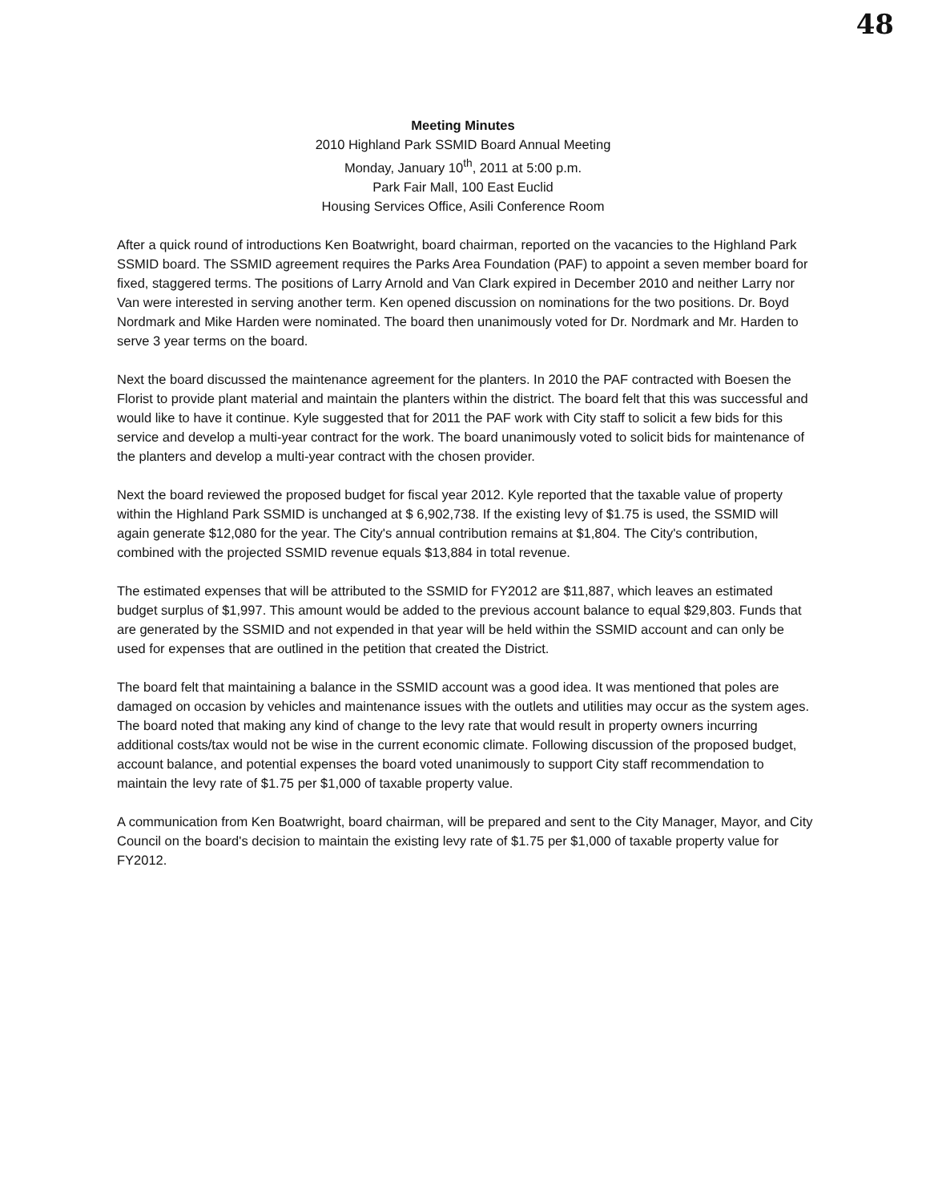48
Meeting Minutes
2010 Highland Park SSMID Board Annual Meeting
Monday, January 10<sup>th</sup>, 2011 at 5:00 p.m.
Park Fair Mall, 100 East Euclid
Housing Services Office, Asili Conference Room
After a quick round of introductions Ken Boatwright, board chairman, reported on the vacancies to the Highland Park SSMID board. The SSMID agreement requires the Parks Area Foundation (PAF) to appoint a seven member board for fixed, staggered terms. The positions of Larry Arnold and Van Clark expired in December 2010 and neither Larry nor Van were interested in serving another term. Ken opened discussion on nominations for the two positions. Dr. Boyd Nordmark and Mike Harden were nominated. The board then unanimously voted for Dr. Nordmark and Mr. Harden to serve 3 year terms on the board.
Next the board discussed the maintenance agreement for the planters. In 2010 the PAF contracted with Boesen the Florist to provide plant material and maintain the planters within the district. The board felt that this was successful and would like to have it continue. Kyle suggested that for 2011 the PAF work with City staff to solicit a few bids for this service and develop a multi-year contract for the work. The board unanimously voted to solicit bids for maintenance of the planters and develop a multi-year contract with the chosen provider.
Next the board reviewed the proposed budget for fiscal year 2012. Kyle reported that the taxable value of property within the Highland Park SSMID is unchanged at $ 6,902,738. If the existing levy of $1.75 is used, the SSMID will again generate $12,080 for the year. The City's annual contribution remains at $1,804. The City's contribution, combined with the projected SSMID revenue equals $13,884 in total revenue.
The estimated expenses that will be attributed to the SSMID for FY2012 are $11,887, which leaves an estimated budget surplus of $1,997. This amount would be added to the previous account balance to equal $29,803. Funds that are generated by the SSMID and not expended in that year will be held within the SSMID account and can only be used for expenses that are outlined in the petition that created the District.
The board felt that maintaining a balance in the SSMID account was a good idea. It was mentioned that poles are damaged on occasion by vehicles and maintenance issues with the outlets and utilities may occur as the system ages. The board noted that making any kind of change to the levy rate that would result in property owners incurring additional costs/tax would not be wise in the current economic climate. Following discussion of the proposed budget, account balance, and potential expenses the board voted unanimously to support City staff recommendation to maintain the levy rate of $1.75 per $1,000 of taxable property value.
A communication from Ken Boatwright, board chairman, will be prepared and sent to the City Manager, Mayor, and City Council on the board's decision to maintain the existing levy rate of $1.75 per $1,000 of taxable property value for FY2012.